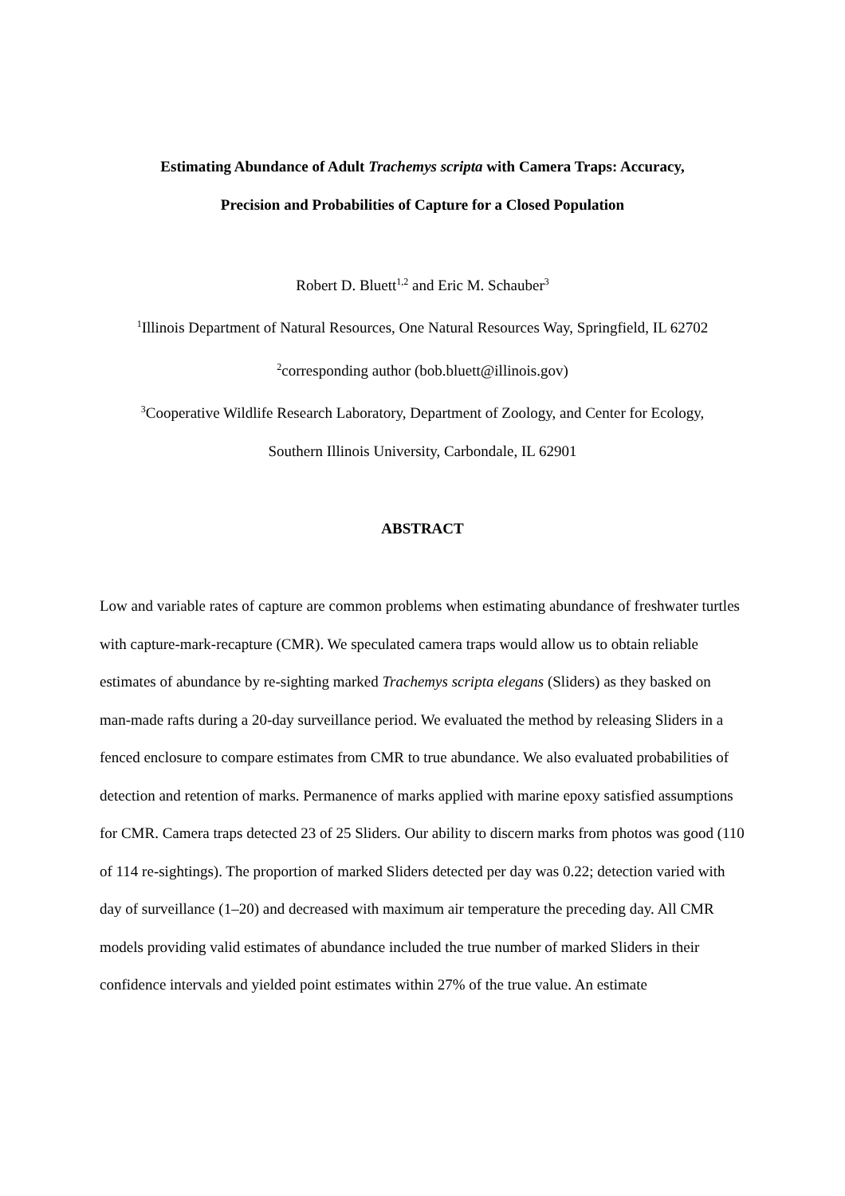Estimating Abundance of Adult Trachemys scripta with Camera Traps: Accuracy,
Precision and Probabilities of Capture for a Closed Population
Robert D. Bluett<sup>1,2</sup> and Eric M. Schauber<sup>3</sup>
<sup>1</sup> Illinois Department of Natural Resources, One Natural Resources Way, Springfield, IL 62702
<sup>2</sup> corresponding author (bob.bluett@illinois.gov)
<sup>3</sup> Cooperative Wildlife Research Laboratory, Department of Zoology, and Center for Ecology,
Southern Illinois University, Carbondale, IL 62901
ABSTRACT
Low and variable rates of capture are common problems when estimating abundance of freshwater turtles with capture-mark-recapture (CMR). We speculated camera traps would allow us to obtain reliable estimates of abundance by re-sighting marked Trachemys scripta elegans (Sliders) as they basked on man-made rafts during a 20-day surveillance period. We evaluated the method by releasing Sliders in a fenced enclosure to compare estimates from CMR to true abundance. We also evaluated probabilities of detection and retention of marks. Permanence of marks applied with marine epoxy satisfied assumptions for CMR. Camera traps detected 23 of 25 Sliders. Our ability to discern marks from photos was good (110 of 114 re-sightings). The proportion of marked Sliders detected per day was 0.22; detection varied with day of surveillance (1–20) and decreased with maximum air temperature the preceding day. All CMR models providing valid estimates of abundance included the true number of marked Sliders in their confidence intervals and yielded point estimates within 27% of the true value. An estimate